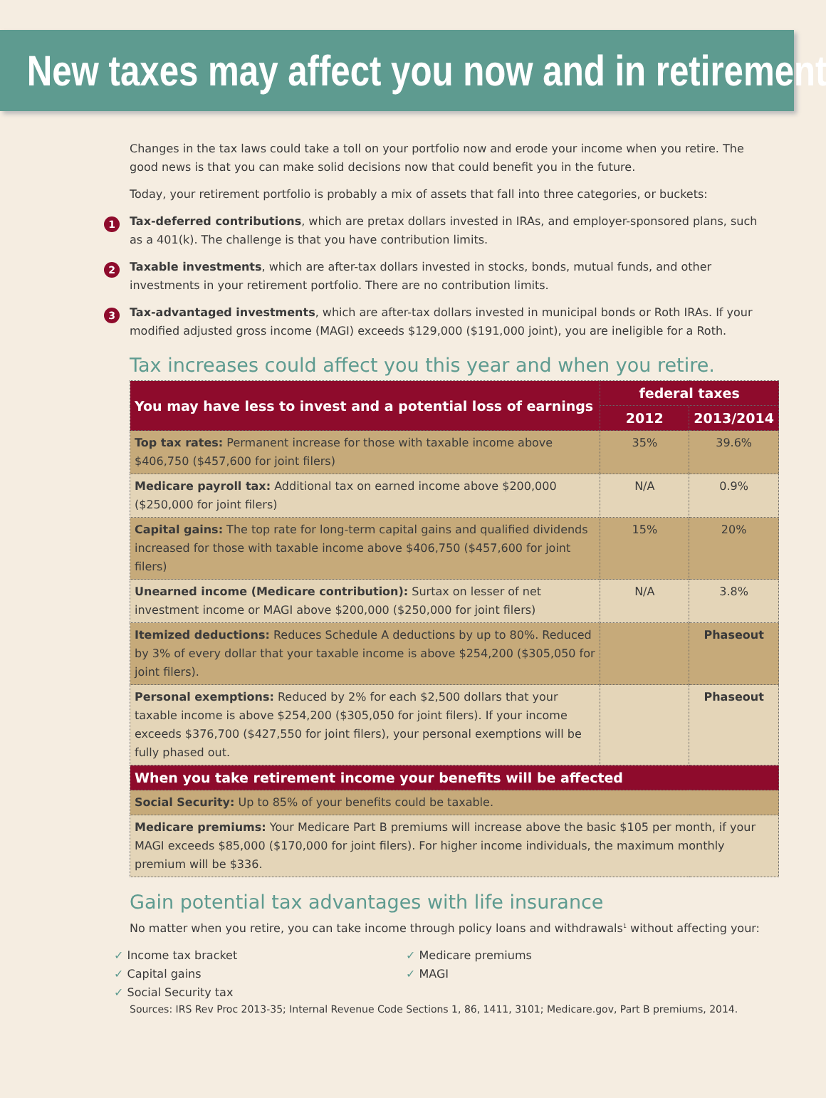New taxes may affect you now and in retirement
Changes in the tax laws could take a toll on your portfolio now and erode your income when you retire. The good news is that you can make solid decisions now that could benefit you in the future.
Today, your retirement portfolio is probably a mix of assets that fall into three categories, or buckets:
1
Tax-deferred contributions, which are pretax dollars invested in IRAs, and employer-sponsored plans, such as a 401(k). The challenge is that you have contribution limits.
2
Taxable investments, which are after-tax dollars invested in stocks, bonds, mutual funds, and other investments in your retirement portfolio. There are no contribution limits.
3
Tax-advantaged investments, which are after-tax dollars invested in municipal bonds or Roth IRAs. If your modified adjusted gross income (MAGI) exceeds $129,000 ($191,000 joint), you are ineligible for a Roth.
Tax increases could affect you this year and when you retire.
| You may have less to invest and a potential loss of earnings | federal taxes | |
| --- | --- | --- |
| | 2012 | 2013/2014 |
| Top tax rates: Permanent increase for those with taxable income above $406,750 ($457,600 for joint filers) | 35% | 39.6% |
| Medicare payroll tax: Additional tax on earned income above $200,000 ($250,000 for joint filers) | N/A | 0.9% |
| Capital gains: The top rate for long-term capital gains and qualified dividends increased for those with taxable income above $406,750 ($457,600 for joint filers) | 15% | 20% |
| Unearned income (Medicare contribution): Surtax on lesser of net investment income or MAGI above $200,000 ($250,000 for joint filers) | N/A | 3.8% |
| Itemized deductions: Reduces Schedule A deductions by up to 80%. Reduced by 3% of every dollar that your taxable income is above $254,200 ($305,050 for joint filers). | | Phaseout |
| Personal exemptions: Reduced by 2% for each $2,500 dollars that your taxable income is above $254,200 ($305,050 for joint filers). If your income exceeds $376,700 ($427,550 for joint filers), your personal exemptions will be fully phased out. | | Phaseout |
| When you take retirement income your benefits will be affected | | |
| Social Security: Up to 85% of your benefits could be taxable. | | |
| Medicare premiums: Your Medicare Part B premiums will increase above the basic $105 per month, if your MAGI exceeds $85,000 ($170,000 for joint filers). For higher income individuals, the maximum monthly premium will be $336. | | |
Gain potential tax advantages with life insurance
No matter when you retire, you can take income through policy loans and withdrawals<sup>1</sup> without affecting your:
✓ Income tax bracket
✓ Medicare premiums
✓ Capital gains
✓ MAGI
✓ Social Security tax
Sources: IRS Rev Proc 2013-35; Internal Revenue Code Sections 1, 86, 1411, 3101; Medicare.gov, Part B premiums, 2014.